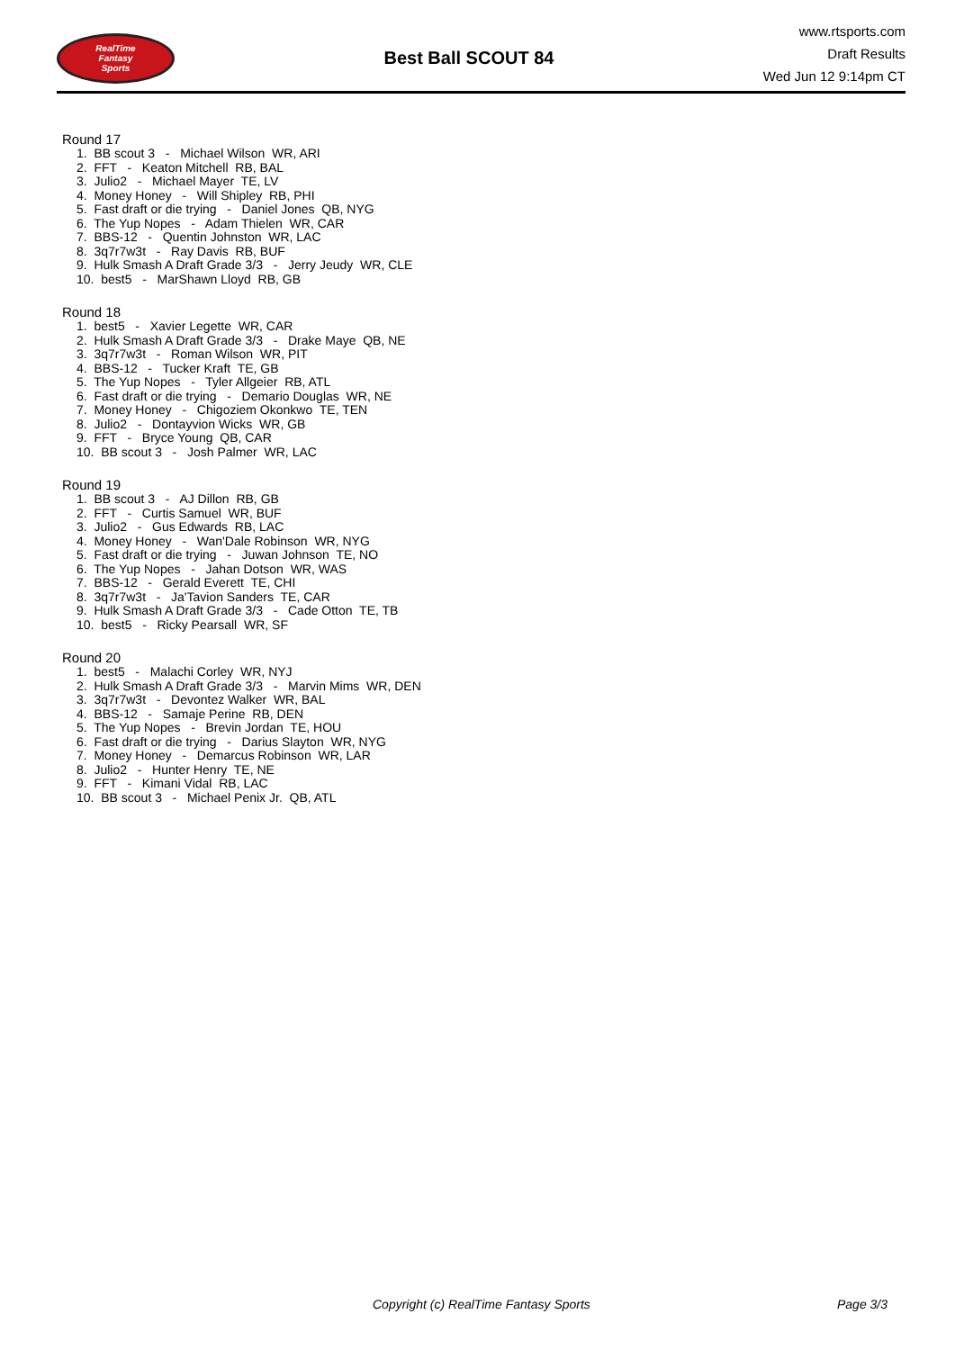RealTime
Fantasy
Sports
Best Ball SCOUT 84
www.rtsports.com
Draft Results
Wed Jun 12 9:14pm CT
Round 17
1. BB scout 3 - Michael Wilson WR, ARI
2. FFT - Keaton Mitchell RB, BAL
3. Julio2 - Michael Mayer TE, LV
4. Money Honey - Will Shipley RB, PHI
5. Fast draft or die trying - Daniel Jones QB, NYG
6. The Yup Nopes - Adam Thielen WR, CAR
7. BBS-12 - Quentin Johnston WR, LAC
8. 3q7r7w3t - Ray Davis RB, BUF
9. Hulk Smash A Draft Grade 3/3 - Jerry Jeudy WR, CLE
10. best5 - MarShawn Lloyd RB, GB
Round 18
1. best5 - Xavier Legette WR, CAR
2. Hulk Smash A Draft Grade 3/3 - Drake Maye QB, NE
3. 3q7r7w3t - Roman Wilson WR, PIT
4. BBS-12 - Tucker Kraft TE, GB
5. The Yup Nopes - Tyler Allgeier RB, ATL
6. Fast draft or die trying - Demario Douglas WR, NE
7. Money Honey - Chigoziem Okonkwo TE, TEN
8. Julio2 - Dontayvion Wicks WR, GB
9. FFT - Bryce Young QB, CAR
10. BB scout 3 - Josh Palmer WR, LAC
Round 19
1. BB scout 3 - AJ Dillon RB, GB
2. FFT - Curtis Samuel WR, BUF
3. Julio2 - Gus Edwards RB, LAC
4. Money Honey - Wan'Dale Robinson WR, NYG
5. Fast draft or die trying - Juwan Johnson TE, NO
6. The Yup Nopes - Jahan Dotson WR, WAS
7. BBS-12 - Gerald Everett TE, CHI
8. 3q7r7w3t - Ja'Tavion Sanders TE, CAR
9. Hulk Smash A Draft Grade 3/3 - Cade Otton TE, TB
10. best5 - Ricky Pearsall WR, SF
Round 20
1. best5 - Malachi Corley WR, NYJ
2. Hulk Smash A Draft Grade 3/3 - Marvin Mims WR, DEN
3. 3q7r7w3t - Devontez Walker WR, BAL
4. BBS-12 - Samaje Perine RB, DEN
5. The Yup Nopes - Brevin Jordan TE, HOU
6. Fast draft or die trying - Darius Slayton WR, NYG
7. Money Honey - Demarcus Robinson WR, LAR
8. Julio2 - Hunter Henry TE, NE
9. FFT - Kimani Vidal RB, LAC
10. BB scout 3 - Michael Penix Jr. QB, ATL
Copyright (c) RealTime Fantasy Sports Page 3/3